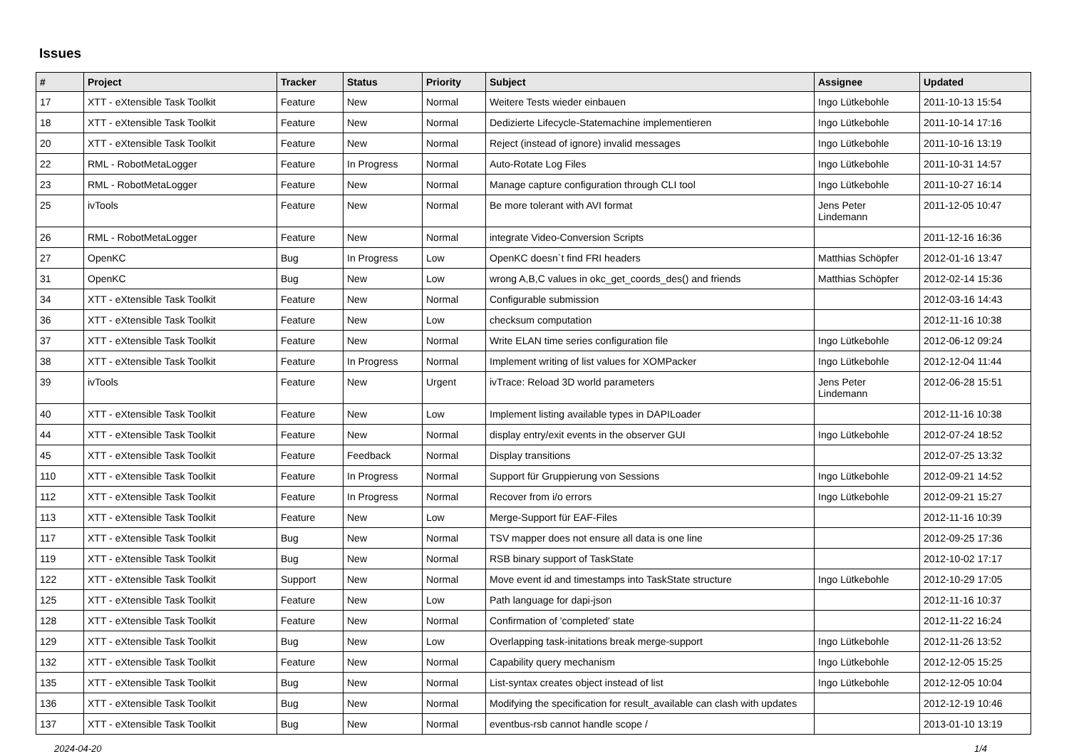Issues
| # | Project | Tracker | Status | Priority | Subject | Assignee | Updated |
| --- | --- | --- | --- | --- | --- | --- | --- |
| 17 | XTT - eXtensible Task Toolkit | Feature | New | Normal | Weitere Tests wieder einbauen | Ingo Lütkebohle | 2011-10-13 15:54 |
| 18 | XTT - eXtensible Task Toolkit | Feature | New | Normal | Dedizierte Lifecycle-Statemachine implementieren | Ingo Lütkebohle | 2011-10-14 17:16 |
| 20 | XTT - eXtensible Task Toolkit | Feature | New | Normal | Reject (instead of ignore) invalid messages | Ingo Lütkebohle | 2011-10-16 13:19 |
| 22 | RML - RobotMetaLogger | Feature | In Progress | Normal | Auto-Rotate Log Files | Ingo Lütkebohle | 2011-10-31 14:57 |
| 23 | RML - RobotMetaLogger | Feature | New | Normal | Manage capture configuration through CLI tool | Ingo Lütkebohle | 2011-10-27 16:14 |
| 25 | ivTools | Feature | New | Normal | Be more tolerant with AVI format | Jens Peter Lindemann | 2011-12-05 10:47 |
| 26 | RML - RobotMetaLogger | Feature | New | Normal | integrate Video-Conversion Scripts | | 2011-12-16 16:36 |
| 27 | OpenKC | Bug | In Progress | Low | OpenKC doesn`t find FRI headers | Matthias Schöpfer | 2012-01-16 13:47 |
| 31 | OpenKC | Bug | New | Low | wrong A,B,C values in okc_get_coords_des() and friends | Matthias Schöpfer | 2012-02-14 15:36 |
| 34 | XTT - eXtensible Task Toolkit | Feature | New | Normal | Configurable submission | | 2012-03-16 14:43 |
| 36 | XTT - eXtensible Task Toolkit | Feature | New | Low | checksum computation | | 2012-11-16 10:38 |
| 37 | XTT - eXtensible Task Toolkit | Feature | New | Normal | Write ELAN time series configuration file | Ingo Lütkebohle | 2012-06-12 09:24 |
| 38 | XTT - eXtensible Task Toolkit | Feature | In Progress | Normal | Implement writing of list values for XOMPacker | Ingo Lütkebohle | 2012-12-04 11:44 |
| 39 | ivTools | Feature | New | Urgent | ivTrace: Reload 3D world parameters | Jens Peter Lindemann | 2012-06-28 15:51 |
| 40 | XTT - eXtensible Task Toolkit | Feature | New | Low | Implement listing available types in DAPILoader | | 2012-11-16 10:38 |
| 44 | XTT - eXtensible Task Toolkit | Feature | New | Normal | display entry/exit events in the observer GUI | Ingo Lütkebohle | 2012-07-24 18:52 |
| 45 | XTT - eXtensible Task Toolkit | Feature | Feedback | Normal | Display transitions | | 2012-07-25 13:32 |
| 110 | XTT - eXtensible Task Toolkit | Feature | In Progress | Normal | Support für Gruppierung von Sessions | Ingo Lütkebohle | 2012-09-21 14:52 |
| 112 | XTT - eXtensible Task Toolkit | Feature | In Progress | Normal | Recover from i/o errors | Ingo Lütkebohle | 2012-09-21 15:27 |
| 113 | XTT - eXtensible Task Toolkit | Feature | New | Low | Merge-Support für EAF-Files | | 2012-11-16 10:39 |
| 117 | XTT - eXtensible Task Toolkit | Bug | New | Normal | TSV mapper does not ensure all data is one line | | 2012-09-25 17:36 |
| 119 | XTT - eXtensible Task Toolkit | Bug | New | Normal | RSB binary support of TaskState | | 2012-10-02 17:17 |
| 122 | XTT - eXtensible Task Toolkit | Support | New | Normal | Move event id and timestamps into TaskState structure | Ingo Lütkebohle | 2012-10-29 17:05 |
| 125 | XTT - eXtensible Task Toolkit | Feature | New | Low | Path language for dapi-json | | 2012-11-16 10:37 |
| 128 | XTT - eXtensible Task Toolkit | Feature | New | Normal | Confirmation of 'completed' state | | 2012-11-22 16:24 |
| 129 | XTT - eXtensible Task Toolkit | Bug | New | Low | Overlapping task-initations break merge-support | Ingo Lütkebohle | 2012-11-26 13:52 |
| 132 | XTT - eXtensible Task Toolkit | Feature | New | Normal | Capability query mechanism | Ingo Lütkebohle | 2012-12-05 15:25 |
| 135 | XTT - eXtensible Task Toolkit | Bug | New | Normal | List-syntax creates object instead of list | Ingo Lütkebohle | 2012-12-05 10:04 |
| 136 | XTT - eXtensible Task Toolkit | Bug | New | Normal | Modifying the specification for result_available can clash with updates | | 2012-12-19 10:46 |
| 137 | XTT - eXtensible Task Toolkit | Bug | New | Normal | eventbus-rsb cannot handle scope / | | 2013-01-10 13:19 |
2024-04-20 1/4